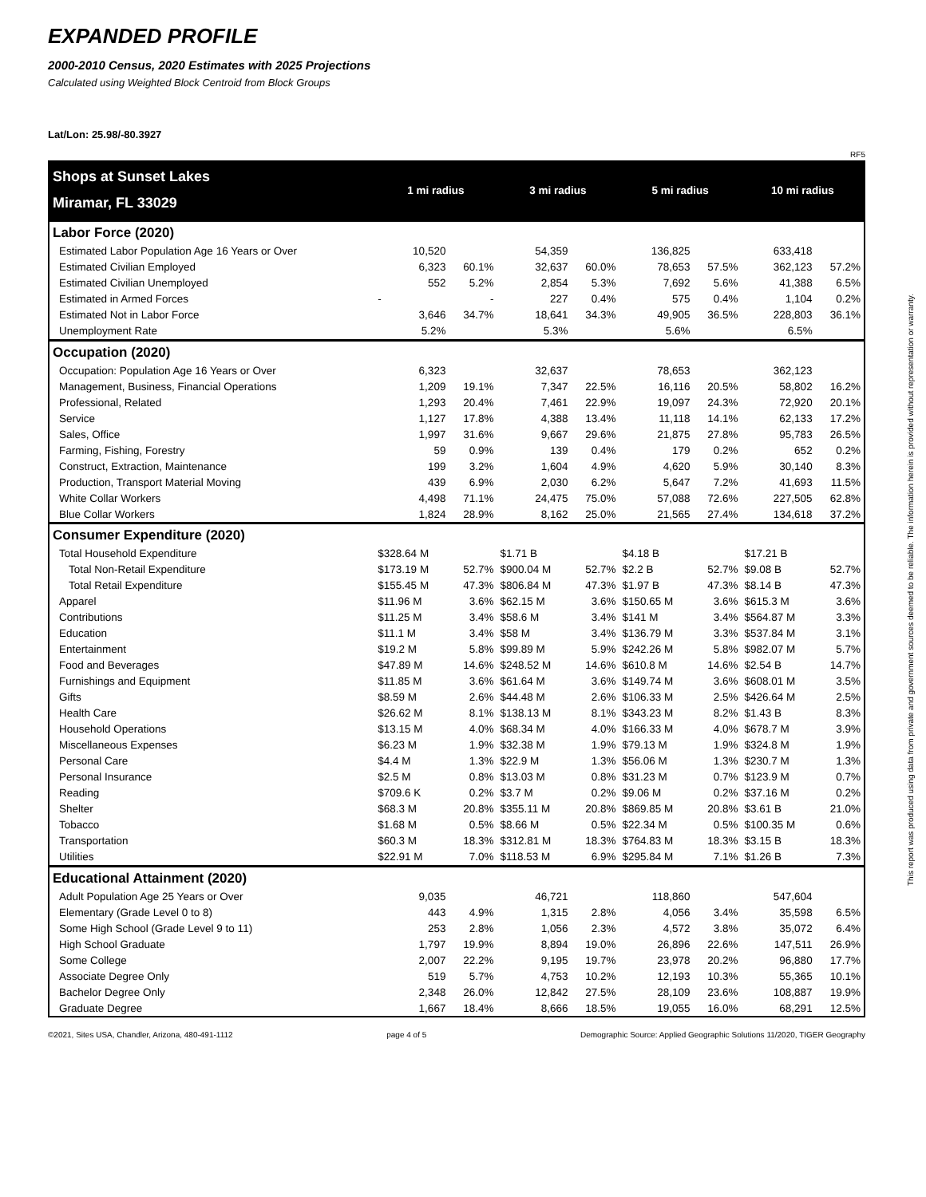EXPANDED PROFILE
2000-2010 Census, 2020 Estimates with 2025 Projections
Calculated using Weighted Block Centroid from Block Groups
Lat/Lon: 25.98/-80.3927
RF5
| Shops at Sunset Lakes | 1 mi radius | | 3 mi radius | | 5 mi radius | | 10 mi radius | |
| Miramar, FL 33029 | | | | | | | | |
| Labor Force (2020) | | | | | | | | |
| Estimated Labor Population Age 16 Years or Over | 10,520 | | 54,359 | | 136,825 | | 633,418 | |
| Estimated Civilian Employed | 6,323 | 60.1% | 32,637 | 60.0% | 78,653 | 57.5% | 362,123 | 57.2% |
| Estimated Civilian Unemployed | 552 | 5.2% | 2,854 | 5.3% | 7,692 | 5.6% | 41,388 | 6.5% |
| Estimated in Armed Forces | - | - | 227 | 0.4% | 575 | 0.4% | 1,104 | 0.2% |
| Estimated Not in Labor Force | 3,646 | 34.7% | 18,641 | 34.3% | 49,905 | 36.5% | 228,803 | 36.1% |
| Unemployment Rate | 5.2% | | 5.3% | | 5.6% | | 6.5% | |
| Occupation (2020) | | | | | | | | |
| Occupation: Population Age 16 Years or Over | 6,323 | | 32,637 | | 78,653 | | 362,123 | |
| Management, Business, Financial Operations | 1,209 | 19.1% | 7,347 | 22.5% | 16,116 | 20.5% | 58,802 | 16.2% |
| Professional, Related | 1,293 | 20.4% | 7,461 | 22.9% | 19,097 | 24.3% | 72,920 | 20.1% |
| Service | 1,127 | 17.8% | 4,388 | 13.4% | 11,118 | 14.1% | 62,133 | 17.2% |
| Sales, Office | 1,997 | 31.6% | 9,667 | 29.6% | 21,875 | 27.8% | 95,783 | 26.5% |
| Farming, Fishing, Forestry | 59 | 0.9% | 139 | 0.4% | 179 | 0.2% | 652 | 0.2% |
| Construct, Extraction, Maintenance | 199 | 3.2% | 1,604 | 4.9% | 4,620 | 5.9% | 30,140 | 8.3% |
| Production, Transport Material Moving | 439 | 6.9% | 2,030 | 6.2% | 5,647 | 7.2% | 41,693 | 11.5% |
| White Collar Workers | 4,498 | 71.1% | 24,475 | 75.0% | 57,088 | 72.6% | 227,505 | 62.8% |
| Blue Collar Workers | 1,824 | 28.9% | 8,162 | 25.0% | 21,565 | 27.4% | 134,618 | 37.2% |
| Consumer Expenditure (2020) | | | | | | | | |
| Total Household Expenditure | $328.64 M | | $1.71 B | | $4.18 B | | $17.21 B | |
| Total Non-Retail Expenditure | $173.19 M | 52.7% | $900.04 M | 52.7% | $2.2 B | 52.7% | $9.08 B | 52.7% |
| Total Retail Expenditure | $155.45 M | 47.3% | $806.84 M | 47.3% | $1.97 B | 47.3% | $8.14 B | 47.3% |
| Apparel | $11.96 M | 3.6% | $62.15 M | 3.6% | $150.65 M | 3.6% | $615.3 M | 3.6% |
| Contributions | $11.25 M | 3.4% | $58.6 M | 3.4% | $141 M | 3.4% | $564.87 M | 3.3% |
| Education | $11.1 M | 3.4% | $58 M | 3.4% | $136.79 M | 3.3% | $537.84 M | 3.1% |
| Entertainment | $19.2 M | 5.8% | $99.89 M | 5.9% | $242.26 M | 5.8% | $982.07 M | 5.7% |
| Food and Beverages | $47.89 M | 14.6% | $248.52 M | 14.6% | $610.8 M | 14.6% | $2.54 B | 14.7% |
| Furnishings and Equipment | $11.85 M | 3.6% | $61.64 M | 3.6% | $149.74 M | 3.6% | $608.01 M | 3.5% |
| Gifts | $8.59 M | 2.6% | $44.48 M | 2.6% | $106.33 M | 2.5% | $426.64 M | 2.5% |
| Health Care | $26.62 M | 8.1% | $138.13 M | 8.1% | $343.23 M | 8.2% | $1.43 B | 8.3% |
| Household Operations | $13.15 M | 4.0% | $68.34 M | 4.0% | $166.33 M | 4.0% | $678.7 M | 3.9% |
| Miscellaneous Expenses | $6.23 M | 1.9% | $32.38 M | 1.9% | $79.13 M | 1.9% | $324.8 M | 1.9% |
| Personal Care | $4.4 M | 1.3% | $22.9 M | 1.3% | $56.06 M | 1.3% | $230.7 M | 1.3% |
| Personal Insurance | $2.5 M | 0.8% | $13.03 M | 0.8% | $31.23 M | 0.7% | $123.9 M | 0.7% |
| Reading | $709.6 K | 0.2% | $3.7 M | 0.2% | $9.06 M | 0.2% | $37.16 M | 0.2% |
| Shelter | $68.3 M | 20.8% | $355.11 M | 20.8% | $869.85 M | 20.8% | $3.61 B | 21.0% |
| Tobacco | $1.68 M | 0.5% | $8.66 M | 0.5% | $22.34 M | 0.5% | $100.35 M | 0.6% |
| Transportation | $60.3 M | 18.3% | $312.81 M | 18.3% | $764.83 M | 18.3% | $3.15 B | 18.3% |
| Utilities | $22.91 M | 7.0% | $118.53 M | 6.9% | $295.84 M | 7.1% | $1.26 B | 7.3% |
| Educational Attainment (2020) | | | | | | | | |
| Adult Population Age 25 Years or Over | 9,035 | | 46,721 | | 118,860 | | 547,604 | |
| Elementary (Grade Level 0 to 8) | 443 | 4.9% | 1,315 | 2.8% | 4,056 | 3.4% | 35,598 | 6.5% |
| Some High School (Grade Level 9 to 11) | 253 | 2.8% | 1,056 | 2.3% | 4,572 | 3.8% | 35,072 | 6.4% |
| High School Graduate | 1,797 | 19.9% | 8,894 | 19.0% | 26,896 | 22.6% | 147,511 | 26.9% |
| Some College | 2,007 | 22.2% | 9,195 | 19.7% | 23,978 | 20.2% | 96,880 | 17.7% |
| Associate Degree Only | 519 | 5.7% | 4,753 | 10.2% | 12,193 | 10.3% | 55,365 | 10.1% |
| Bachelor Degree Only | 2,348 | 26.0% | 12,842 | 27.5% | 28,109 | 23.6% | 108,887 | 19.9% |
| Graduate Degree | 1,667 | 18.4% | 8,666 | 18.5% | 19,055 | 16.0% | 68,291 | 12.5% |
©2021, Sites USA, Chandler, Arizona, 480-491-1112 page 4 of 5 Demographic Source: Applied Geographic Solutions 11/2020, TIGER Geography
This report was produced using data from private and government sources deemed to be reliable. The information herein is provided without representation or warranty.